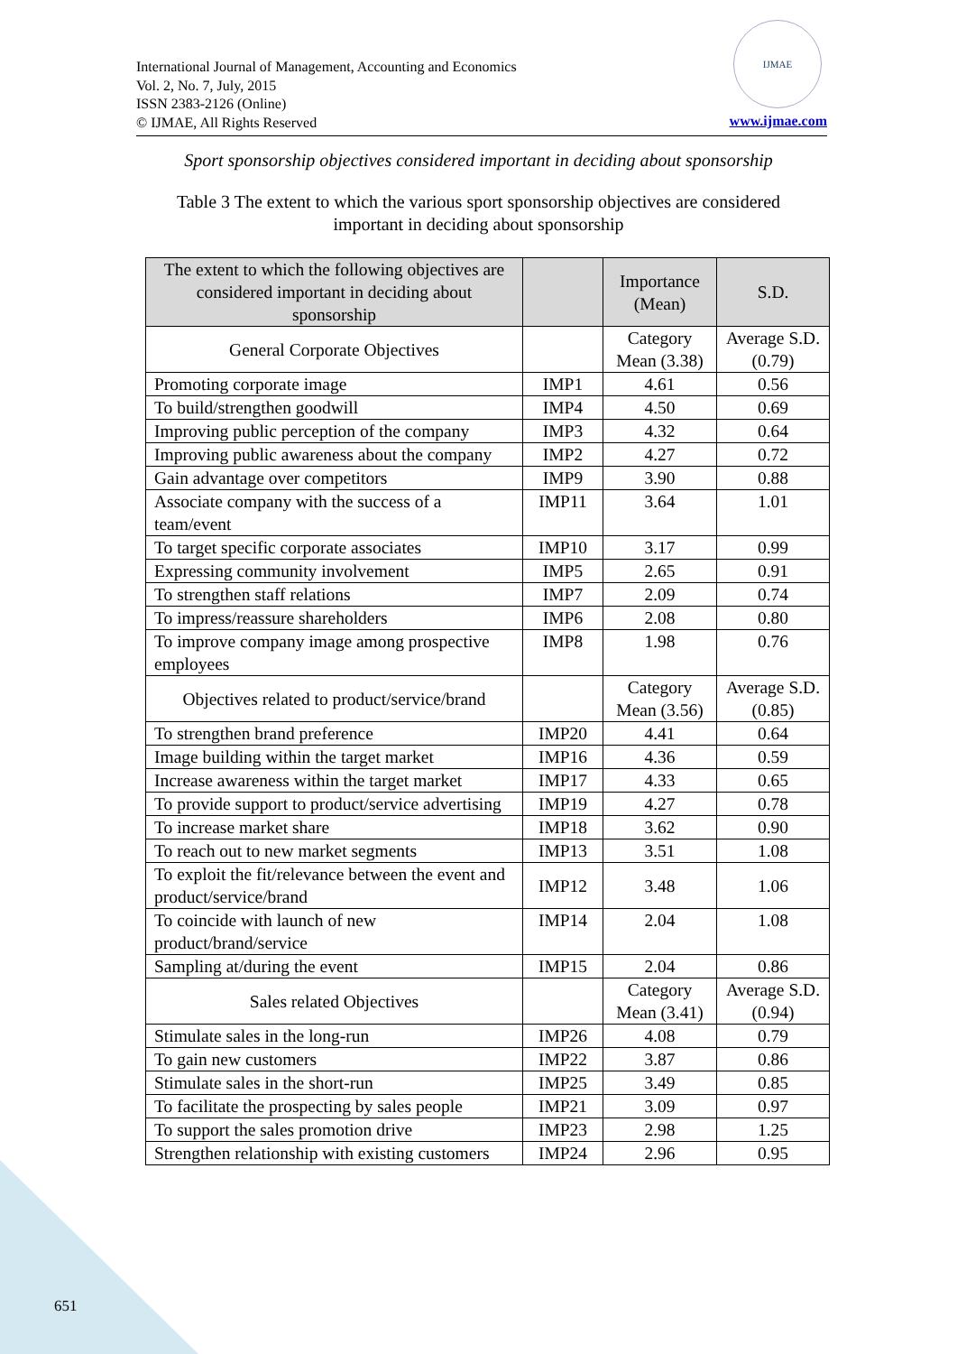International Journal of Management, Accounting and Economics
Vol. 2, No. 7, July, 2015
ISSN 2383-2126 (Online)
© IJMAE, All Rights Reserved
IJMAE
www.ijmae.com
Sport sponsorship objectives considered important in deciding about sponsorship
Table 3 The extent to which the various sport sponsorship objectives are considered important in deciding about sponsorship
| The extent to which the following objectives are considered important in deciding about sponsorship | | Importance (Mean) | S.D. |
| --- | --- | --- | --- |
| General Corporate Objectives | | Category Mean (3.38) | Average S.D. (0.79) |
| Promoting corporate image | IMP1 | 4.61 | 0.56 |
| To build/strengthen goodwill | IMP4 | 4.50 | 0.69 |
| Improving public perception of the company | IMP3 | 4.32 | 0.64 |
| Improving public awareness about the company | IMP2 | 4.27 | 0.72 |
| Gain advantage over competitors | IMP9 | 3.90 | 0.88 |
| Associate company with the success of a team/event | IMP11 | 3.64 | 1.01 |
| To target specific corporate associates | IMP10 | 3.17 | 0.99 |
| Expressing community involvement | IMP5 | 2.65 | 0.91 |
| To strengthen staff relations | IMP7 | 2.09 | 0.74 |
| To impress/reassure shareholders | IMP6 | 2.08 | 0.80 |
| To improve company image among prospective employees | IMP8 | 1.98 | 0.76 |
| Objectives related to product/service/brand | | Category Mean (3.56) | Average S.D. (0.85) |
| To strengthen brand preference | IMP20 | 4.41 | 0.64 |
| Image building within the target market | IMP16 | 4.36 | 0.59 |
| Increase awareness within the target market | IMP17 | 4.33 | 0.65 |
| To provide support to product/service advertising | IMP19 | 4.27 | 0.78 |
| To increase market share | IMP18 | 3.62 | 0.90 |
| To reach out to new market segments | IMP13 | 3.51 | 1.08 |
| To exploit the fit/relevance between the event and product/service/brand | IMP12 | 3.48 | 1.06 |
| To coincide with launch of new product/brand/service | IMP14 | 2.04 | 1.08 |
| Sampling at/during the event | IMP15 | 2.04 | 0.86 |
| Sales related Objectives | | Category Mean (3.41) | Average S.D. (0.94) |
| Stimulate sales in the long-run | IMP26 | 4.08 | 0.79 |
| To gain new customers | IMP22 | 3.87 | 0.86 |
| Stimulate sales in the short-run | IMP25 | 3.49 | 0.85 |
| To facilitate the prospecting by sales people | IMP21 | 3.09 | 0.97 |
| To support the sales promotion drive | IMP23 | 2.98 | 1.25 |
| Strengthen relationship with existing customers | IMP24 | 2.96 | 0.95 |
651